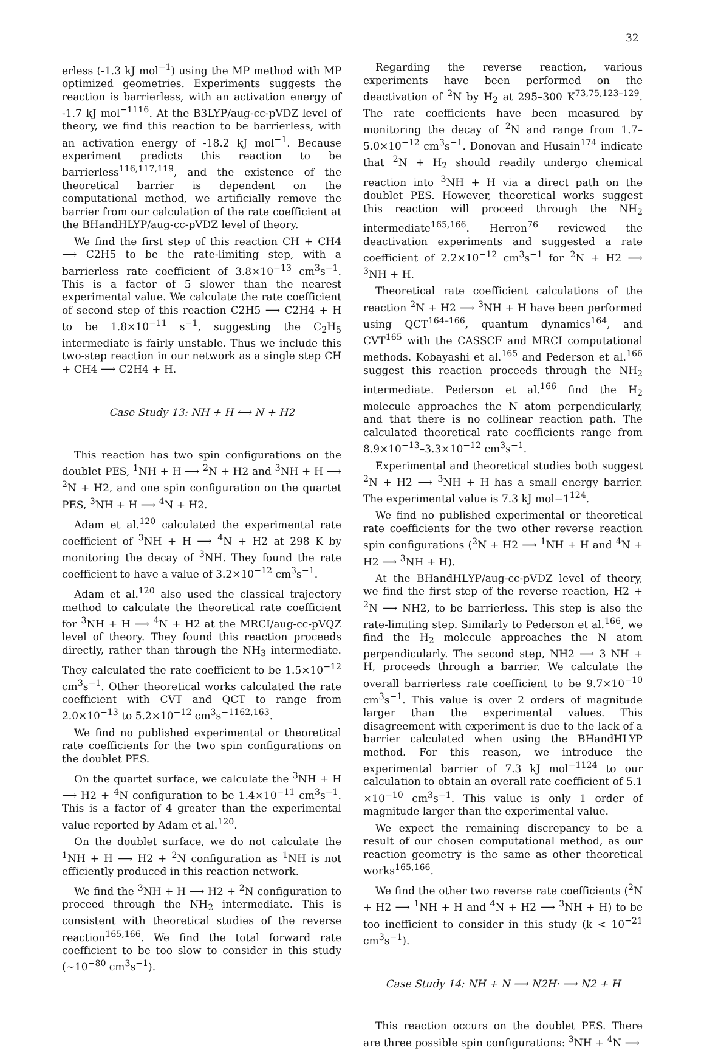32
erless (-1.3 kJ mol<sup>−1</sup>) using the MP method with MP optimized geometries. Experiments suggests the reaction is barrierless, with an activation energy of -1.7 kJ mol<sup>−1116</sup>. At the B3LYP/aug-cc-pVDZ level of theory, we find this reaction to be barrierless, with an activation energy of -18.2 kJ mol<sup>−1</sup>. Because experiment predicts this reaction to be barrierless<sup>116,117,119</sup>, and the existence of the theoretical barrier is dependent on the computational method, we artificially remove the barrier from our calculation of the rate coefficient at the BHandHLYP/aug-cc-pVDZ level of theory.
We find the first step of this reaction CH + CH4 ⟶ C2H5 to be the rate-limiting step, with a barrierless rate coefficient of 3.8×10<sup>−13</sup> cm<sup>3</sup>s<sup>−1</sup>. This is a factor of 5 slower than the nearest experimental value. We calculate the rate coefficient of second step of this reaction C2H5 ⟶ C2H4 + H to be 1.8×10<sup>−11</sup> s<sup>−1</sup>, suggesting the C<sub>2</sub>H<sub>5</sub> intermediate is fairly unstable. Thus we include this two-step reaction in our network as a single step CH + CH4 ⟶ C2H4 + H.
Case Study 13: NH + H ⟷ N + H2
This reaction has two spin configurations on the doublet PES, <sup>1</sup>NH + H ⟶ <sup>2</sup>N + H2 and <sup>3</sup>NH + H ⟶ <sup>2</sup>N + H2, and one spin configuration on the quartet PES, <sup>3</sup>NH + H ⟶ <sup>4</sup>N + H2.
Adam et al.<sup>120</sup> calculated the experimental rate coefficient of <sup>3</sup>NH + H ⟶ <sup>4</sup>N + H2 at 298 K by monitoring the decay of <sup>3</sup>NH. They found the rate coefficient to have a value of 3.2×10<sup>−12</sup> cm<sup>3</sup>s<sup>−1</sup>.
Adam et al.<sup>120</sup> also used the classical trajectory method to calculate the theoretical rate coefficient for <sup>3</sup>NH + H ⟶ <sup>4</sup>N + H2 at the MRCI/aug-cc-pVQZ level of theory. They found this reaction proceeds directly, rather than through the NH<sub>3</sub> intermediate. They calculated the rate coefficient to be 1.5×10<sup>−12</sup> cm<sup>3</sup>s<sup>−1</sup>. Other theoretical works calculated the rate coefficient with CVT and QCT to range from 2.0×10<sup>−13</sup> to 5.2×10<sup>−12</sup> cm<sup>3</sup>s<sup>−1162,163</sup>.
We find no published experimental or theoretical rate coefficients for the two spin configurations on the doublet PES.
On the quartet surface, we calculate the <sup>3</sup>NH + H ⟶ H2 + <sup>4</sup>N configuration to be 1.4×10<sup>−11</sup> cm<sup>3</sup>s<sup>−1</sup>. This is a factor of 4 greater than the experimental value reported by Adam et al.<sup>120</sup>.
On the doublet surface, we do not calculate the <sup>1</sup>NH + H ⟶ H2 + <sup>2</sup>N configuration as <sup>1</sup>NH is not efficiently produced in this reaction network.
We find the <sup>3</sup>NH + H ⟶ H2 + <sup>2</sup>N configuration to proceed through the NH<sub>2</sub> intermediate. This is consistent with theoretical studies of the reverse reaction<sup>165,166</sup>. We find the total forward rate coefficient to be too slow to consider in this study (∼10<sup>−80</sup> cm<sup>3</sup>s<sup>−1</sup>).
Regarding the reverse reaction, various experiments have been performed on the deactivation of <sup>2</sup>N by H<sub>2</sub> at 295–300 K<sup>73,75,123–129</sup>. The rate coefficients have been measured by monitoring the decay of <sup>2</sup>N and range from 1.7–5.0×10<sup>−12</sup> cm<sup>3</sup>s<sup>−1</sup>. Donovan and Husain<sup>174</sup> indicate that <sup>2</sup>N + H<sub>2</sub> should readily undergo chemical reaction into <sup>3</sup>NH + H via a direct path on the doublet PES. However, theoretical works suggest this reaction will proceed through the NH<sub>2</sub> intermediate<sup>165,166</sup>. Herron<sup>76</sup> reviewed the deactivation experiments and suggested a rate coefficient of 2.2×10<sup>−12</sup> cm<sup>3</sup>s<sup>−1</sup> for <sup>2</sup>N + H2 ⟶ <sup>3</sup>NH + H.
Theoretical rate coefficient calculations of the reaction <sup>2</sup>N + H2 ⟶ <sup>3</sup>NH + H have been performed using QCT<sup>164–166</sup>, quantum dynamics<sup>164</sup>, and CVT<sup>165</sup> with the CASSCF and MRCI computational methods. Kobayashi et al.<sup>165</sup> and Pederson et al.<sup>166</sup> suggest this reaction proceeds through the NH<sub>2</sub> intermediate. Pederson et al.<sup>166</sup> find the H<sub>2</sub> molecule approaches the N atom perpendicularly, and that there is no collinear reaction path. The calculated theoretical rate coefficients range from 8.9×10<sup>−13</sup>–3.3×10<sup>−12</sup> cm<sup>3</sup>s<sup>−1</sup>.
Experimental and theoretical studies both suggest <sup>2</sup>N + H2 ⟶ <sup>3</sup>NH + H has a small energy barrier. The experimental value is 7.3 kJ mol−1<sup>124</sup>.
We find no published experimental or theoretical rate coefficients for the two other reverse reaction spin configurations (<sup>2</sup>N + H2 ⟶ <sup>1</sup>NH + H and <sup>4</sup>N + H2 ⟶ <sup>3</sup>NH + H).
At the BHandHLYP/aug-cc-pVDZ level of theory, we find the first step of the reverse reaction, H2 + <sup>2</sup>N ⟶ NH2, to be barrierless. This step is also the rate-limiting step. Similarly to Pederson et al.<sup>166</sup>, we find the H<sub>2</sub> molecule approaches the N atom perpendicularly. The second step, NH2 ⟶ 3 NH + H, proceeds through a barrier. We calculate the overall barrierless rate coefficient to be 9.7×10<sup>−10</sup> cm<sup>3</sup>s<sup>−1</sup>. This value is over 2 orders of magnitude larger than the experimental values. This disagreement with experiment is due to the lack of a barrier calculated when using the BHandHLYP method. For this reason, we introduce the experimental barrier of 7.3 kJ mol<sup>−1124</sup> to our calculation to obtain an overall rate coefficient of 5.1 ×10<sup>−10</sup> cm<sup>3</sup>s<sup>−1</sup>. This value is only 1 order of magnitude larger than the experimental value.
We expect the remaining discrepancy to be a result of our chosen computational method, as our reaction geometry is the same as other theoretical works<sup>165,166</sup>.
We find the other two reverse rate coefficients (<sup>2</sup>N + H2 ⟶ <sup>1</sup>NH + H and <sup>4</sup>N + H2 ⟶ <sup>3</sup>NH + H) to be too inefficient to consider in this study (k < 10<sup>−21</sup> cm<sup>3</sup>s<sup>−1</sup>).
Case Study 14: NH + N ⟶ N2H· ⟶ N2 + H
This reaction occurs on the doublet PES. There are three possible spin configurations: <sup>3</sup>NH + <sup>4</sup>N ⟶